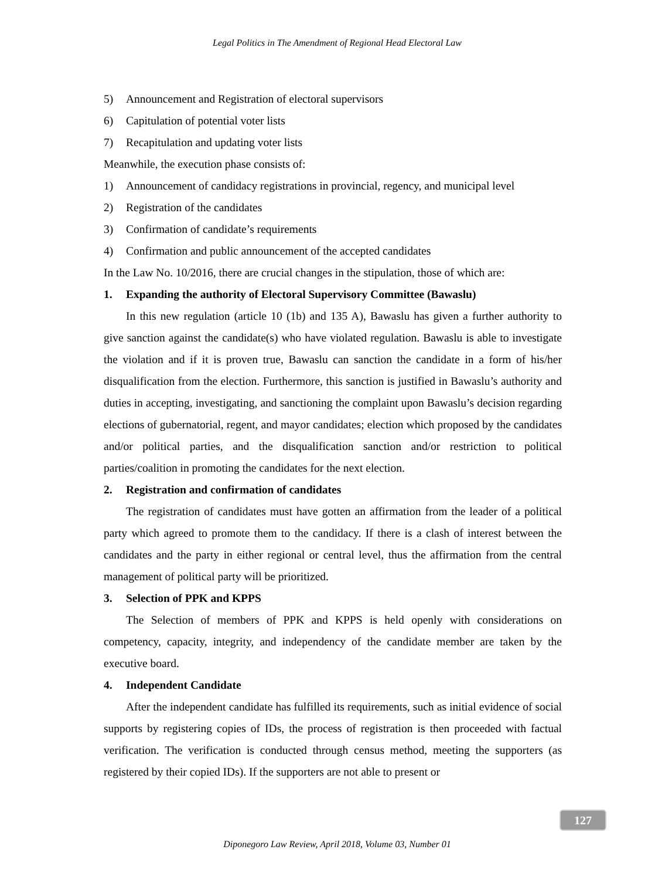Legal Politics in The Amendment of Regional Head Electoral Law
5) Announcement and Registration of electoral supervisors
6) Capitulation of potential voter lists
7) Recapitulation and updating voter lists
Meanwhile, the execution phase consists of:
1) Announcement of candidacy registrations in provincial, regency, and municipal level
2) Registration of the candidates
3) Confirmation of candidate’s requirements
4) Confirmation and public announcement of the accepted candidates
In the Law No. 10/2016, there are crucial changes in the stipulation, those of which are:
1. Expanding the authority of Electoral Supervisory Committee (Bawaslu)
In this new regulation (article 10 (1b) and 135 A), Bawaslu has given a further authority to give sanction against the candidate(s) who have violated regulation. Bawaslu is able to investigate the violation and if it is proven true, Bawaslu can sanction the candidate in a form of his/her disqualification from the election. Furthermore, this sanction is justified in Bawaslu’s authority and duties in accepting, investigating, and sanctioning the complaint upon Bawaslu’s decision regarding elections of gubernatorial, regent, and mayor candidates; election which proposed by the candidates and/or political parties, and the disqualification sanction and/or restriction to political parties/coalition in promoting the candidates for the next election.
2. Registration and confirmation of candidates
The registration of candidates must have gotten an affirmation from the leader of a political party which agreed to promote them to the candidacy. If there is a clash of interest between the candidates and the party in either regional or central level, thus the affirmation from the central management of political party will be prioritized.
3. Selection of PPK and KPPS
The Selection of members of PPK and KPPS is held openly with considerations on competency, capacity, integrity, and independency of the candidate member are taken by the executive board.
4. Independent Candidate
After the independent candidate has fulfilled its requirements, such as initial evidence of social supports by registering copies of IDs, the process of registration is then proceeded with factual verification. The verification is conducted through census method, meeting the supporters (as registered by their copied IDs). If the supporters are not able to present or
127
Diponegoro Law Review, April 2018, Volume 03, Number 01